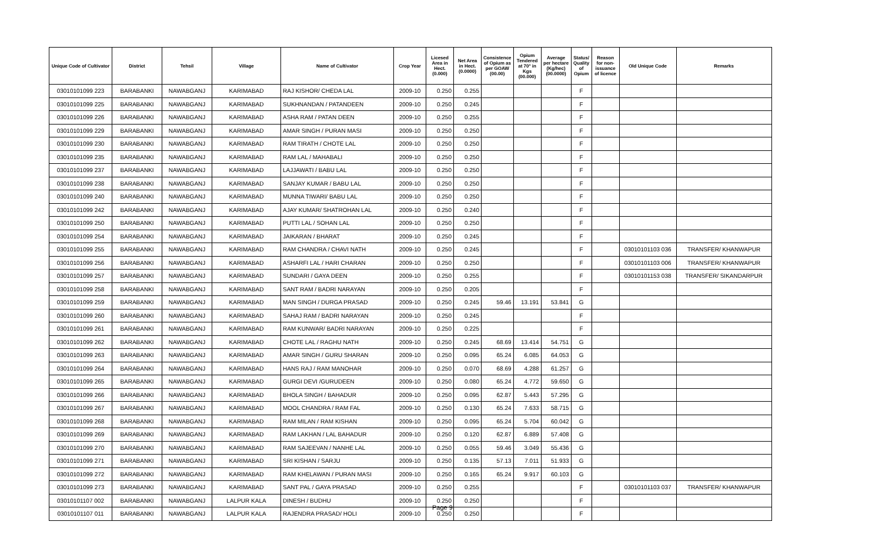| Unique Code of Cultivator | District | Tehsil | Village | Name of Cultivator | Crop Year | Licesed Area in Hect. (0.000) | Net Area in Hect. (0.0000) | Consistence of Opium as per GOAW (00.00) | Opium Tendered at 70° in Kgs (00.000) | Average per hectare (Kg/hec) (00.0000) | Status/ Quality of Opium | Reason for non-issuance of licence | Old Unique Code | Remarks |
| --- | --- | --- | --- | --- | --- | --- | --- | --- | --- | --- | --- | --- | --- | --- |
| 03010101099 223 | BARABANKI | NAWABGANJ | KARIMABAD | RAJ KISHOR/ CHEDA LAL | 2009-10 | 0.250 | 0.255 | | | | F | | | |
| 03010101099 225 | BARABANKI | NAWABGANJ | KARIMABAD | SUKHNANDAN / PATANDEEN | 2009-10 | 0.250 | 0.245 | | | | F | | | |
| 03010101099 226 | BARABANKI | NAWABGANJ | KARIMABAD | ASHA RAM / PATAN DEEN | 2009-10 | 0.250 | 0.255 | | | | F | | | |
| 03010101099 229 | BARABANKI | NAWABGANJ | KARIMABAD | AMAR SINGH / PURAN MASI | 2009-10 | 0.250 | 0.250 | | | | F | | | |
| 03010101099 230 | BARABANKI | NAWABGANJ | KARIMABAD | RAM TIRATH / CHOTE LAL | 2009-10 | 0.250 | 0.250 | | | | F | | | |
| 03010101099 235 | BARABANKI | NAWABGANJ | KARIMABAD | RAM LAL / MAHABALI | 2009-10 | 0.250 | 0.250 | | | | F | | | |
| 03010101099 237 | BARABANKI | NAWABGANJ | KARIMABAD | LAJJAWATI / BABU LAL | 2009-10 | 0.250 | 0.250 | | | | F | | | |
| 03010101099 238 | BARABANKI | NAWABGANJ | KARIMABAD | SANJAY KUMAR / BABU LAL | 2009-10 | 0.250 | 0.250 | | | | F | | | |
| 03010101099 240 | BARABANKI | NAWABGANJ | KARIMABAD | MUNNA TIWARI/ BABU LAL | 2009-10 | 0.250 | 0.250 | | | | F | | | |
| 03010101099 242 | BARABANKI | NAWABGANJ | KARIMABAD | AJAY KUMAR/ SHATROHAN LAL | 2009-10 | 0.250 | 0.240 | | | | F | | | |
| 03010101099 250 | BARABANKI | NAWABGANJ | KARIMABAD | PUTTI LAL / SOHAN LAL | 2009-10 | 0.250 | 0.250 | | | | F | | | |
| 03010101099 254 | BARABANKI | NAWABGANJ | KARIMABAD | JAIKARAN / BHARAT | 2009-10 | 0.250 | 0.245 | | | | F | | | |
| 03010101099 255 | BARABANKI | NAWABGANJ | KARIMABAD | RAM CHANDRA / CHAVI NATH | 2009-10 | 0.250 | 0.245 | | | | F | | 03010101103 036 | TRANSFER/ KHANWAPUR |
| 03010101099 256 | BARABANKI | NAWABGANJ | KARIMABAD | ASHARFI LAL / HARI CHARAN | 2009-10 | 0.250 | 0.250 | | | | F | | 03010101103 006 | TRANSFER/ KHANWAPUR |
| 03010101099 257 | BARABANKI | NAWABGANJ | KARIMABAD | SUNDARI / GAYA DEEN | 2009-10 | 0.250 | 0.255 | | | | F | | 03010101153 038 | TRANSFER/ SIKANDARPUR |
| 03010101099 258 | BARABANKI | NAWABGANJ | KARIMABAD | SANT RAM / BADRI NARAYAN | 2009-10 | 0.250 | 0.205 | | | | F | | | |
| 03010101099 259 | BARABANKI | NAWABGANJ | KARIMABAD | MAN SINGH / DURGA PRASAD | 2009-10 | 0.250 | 0.245 | 59.46 | 13.191 | 53.841 | G | | | |
| 03010101099 260 | BARABANKI | NAWABGANJ | KARIMABAD | SAHAJ RAM / BADRI NARAYAN | 2009-10 | 0.250 | 0.245 | | | | F | | | |
| 03010101099 261 | BARABANKI | NAWABGANJ | KARIMABAD | RAM KUNWAR/ BADRI NARAYAN | 2009-10 | 0.250 | 0.225 | | | | F | | | |
| 03010101099 262 | BARABANKI | NAWABGANJ | KARIMABAD | CHOTE LAL / RAGHU NATH | 2009-10 | 0.250 | 0.245 | 68.69 | 13.414 | 54.751 | G | | | |
| 03010101099 263 | BARABANKI | NAWABGANJ | KARIMABAD | AMAR SINGH / GURU SHARAN | 2009-10 | 0.250 | 0.095 | 65.24 | 6.085 | 64.053 | G | | | |
| 03010101099 264 | BARABANKI | NAWABGANJ | KARIMABAD | HANS RAJ / RAM MANOHAR | 2009-10 | 0.250 | 0.070 | 68.69 | 4.288 | 61.257 | G | | | |
| 03010101099 265 | BARABANKI | NAWABGANJ | KARIMABAD | GURGI DEVI /GURUDEEN | 2009-10 | 0.250 | 0.080 | 65.24 | 4.772 | 59.650 | G | | | |
| 03010101099 266 | BARABANKI | NAWABGANJ | KARIMABAD | BHOLA SINGH / BAHADUR | 2009-10 | 0.250 | 0.095 | 62.87 | 5.443 | 57.295 | G | | | |
| 03010101099 267 | BARABANKI | NAWABGANJ | KARIMABAD | MOOL CHANDRA / RAM FAL | 2009-10 | 0.250 | 0.130 | 65.24 | 7.633 | 58.715 | G | | | |
| 03010101099 268 | BARABANKI | NAWABGANJ | KARIMABAD | RAM MILAN / RAM KISHAN | 2009-10 | 0.250 | 0.095 | 65.24 | 5.704 | 60.042 | G | | | |
| 03010101099 269 | BARABANKI | NAWABGANJ | KARIMABAD | RAM LAKHAN / LAL BAHADUR | 2009-10 | 0.250 | 0.120 | 62.87 | 6.889 | 57.408 | G | | | |
| 03010101099 270 | BARABANKI | NAWABGANJ | KARIMABAD | RAM SAJEEVAN / NANHE LAL | 2009-10 | 0.250 | 0.055 | 59.46 | 3.049 | 55.436 | G | | | |
| 03010101099 271 | BARABANKI | NAWABGANJ | KARIMABAD | SRI KISHAN / SARJU | 2009-10 | 0.250 | 0.135 | 57.13 | 7.011 | 51.933 | G | | | |
| 03010101099 272 | BARABANKI | NAWABGANJ | KARIMABAD | RAM KHELAWAN / PURAN MASI | 2009-10 | 0.250 | 0.165 | 65.24 | 9.917 | 60.103 | G | | | |
| 03010101099 273 | BARABANKI | NAWABGANJ | KARIMABAD | SANT PAL / GAYA PRASAD | 2009-10 | 0.250 | 0.255 | | | | F | | 03010101103 037 | TRANSFER/ KHANWAPUR |
| 03010101107 002 | BARABANKI | NAWABGANJ | LALPUR KALA | DINESH / BUDHU | 2009-10 | 0.250 | 0.250 | | | | F | | | |
| 03010101107 011 | BARABANKI | NAWABGANJ | LALPUR KALA | RAJENDRA PRASAD/ HOLI | 2009-10 | 0.250 | 0.250 | | | | F | | | |
Page 9